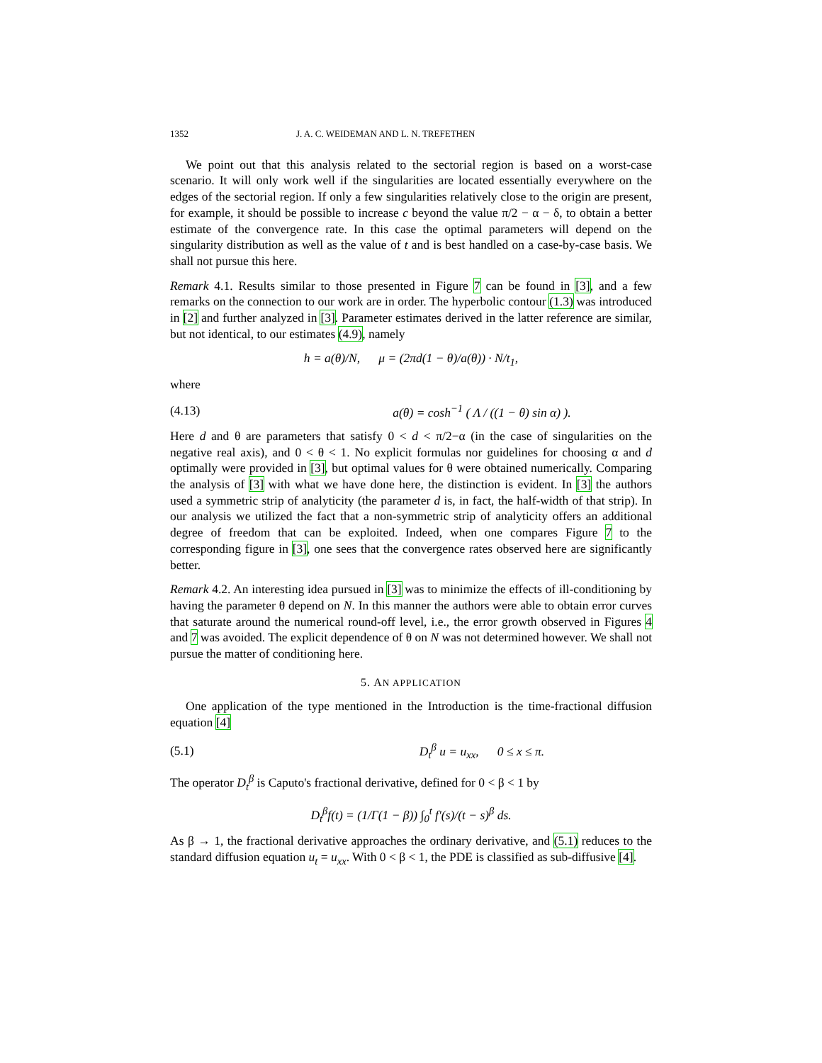1352 J. A. C. WEIDEMAN AND L. N. TREFETHEN
We point out that this analysis related to the sectorial region is based on a worst-case scenario. It will only work well if the singularities are located essentially everywhere on the edges of the sectorial region. If only a few singularities relatively close to the origin are present, for example, it should be possible to increase c beyond the value π/2 − α − δ, to obtain a better estimate of the convergence rate. In this case the optimal parameters will depend on the singularity distribution as well as the value of t and is best handled on a case-by-case basis. We shall not pursue this here.
Remark 4.1. Results similar to those presented in Figure 7 can be found in [3], and a few remarks on the connection to our work are in order. The hyperbolic contour (1.3) was introduced in [2] and further analyzed in [3]. Parameter estimates derived in the latter reference are similar, but not identical, to our estimates (4.9), namely
h = a(θ)/N, μ = (2πd(1 − θ)/a(θ)) · N/t<sub>1</sub>,
where
(4.13) a(θ) = cosh<sup>−1</sup> ( Λ / ((1 − θ) sin α) ).
Here d and θ are parameters that satisfy 0 < d < π/2−α (in the case of singularities on the negative real axis), and 0 < θ < 1. No explicit formulas nor guidelines for choosing α and d optimally were provided in [3], but optimal values for θ were obtained numerically. Comparing the analysis of [3] with what we have done here, the distinction is evident. In [3] the authors used a symmetric strip of analyticity (the parameter d is, in fact, the half-width of that strip). In our analysis we utilized the fact that a non-symmetric strip of analyticity offers an additional degree of freedom that can be exploited. Indeed, when one compares Figure 7 to the corresponding figure in [3], one sees that the convergence rates observed here are significantly better.
Remark 4.2. An interesting idea pursued in [3] was to minimize the effects of ill-conditioning by having the parameter θ depend on N. In this manner the authors were able to obtain error curves that saturate around the numerical round-off level, i.e., the error growth observed in Figures 4 and 7 was avoided. The explicit dependence of θ on N was not determined however. We shall not pursue the matter of conditioning here.
5. AN APPLICATION
One application of the type mentioned in the Introduction is the time-fractional diffusion equation [4]
(5.1) D<sub>t</sub><sup>β</sup> u = u<sub>xx</sub>, 0 ≤ x ≤ π.
The operator D<sub>t</sub><sup>β</sup> is Caputo's fractional derivative, defined for 0 < β < 1 by
D<sub>t</sub><sup>β</sup>f(t) = (1/Γ(1 − β)) ∫<sub>0</sub><sup>t</sup> f′(s)/(t − s)<sup>β</sup> ds.
As β → 1, the fractional derivative approaches the ordinary derivative, and (5.1) reduces to the standard diffusion equation u<sub>t</sub> = u<sub>xx</sub>. With 0 < β < 1, the PDE is classified as sub-diffusive [4].